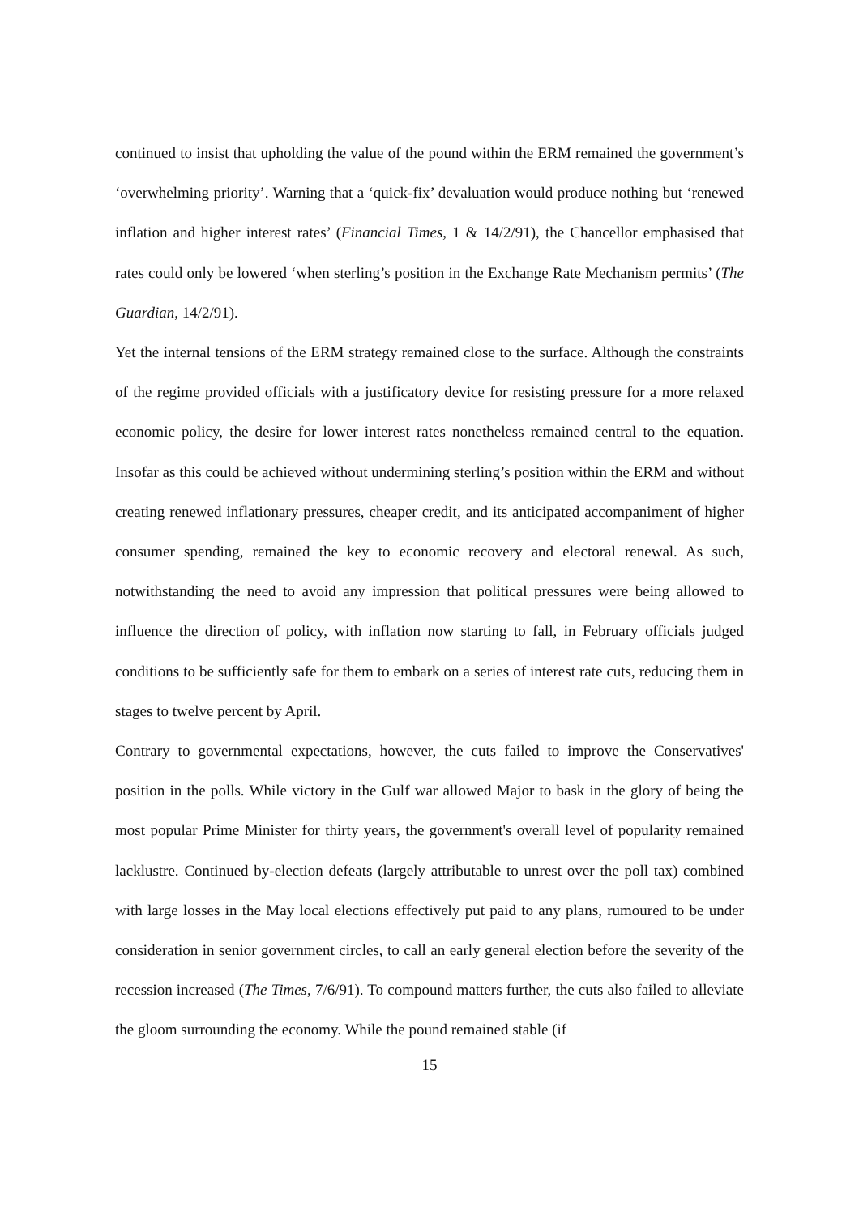continued to insist that upholding the value of the pound within the ERM remained the government’s ‘overwhelming priority’. Warning that a ‘quick-fix’ devaluation would produce nothing but ‘renewed inflation and higher interest rates’ (Financial Times, 1 & 14/2/91), the Chancellor emphasised that rates could only be lowered ‘when sterling’s position in the Exchange Rate Mechanism permits’ (The Guardian, 14/2/91).
Yet the internal tensions of the ERM strategy remained close to the surface. Although the constraints of the regime provided officials with a justificatory device for resisting pressure for a more relaxed economic policy, the desire for lower interest rates nonetheless remained central to the equation. Insofar as this could be achieved without undermining sterling’s position within the ERM and without creating renewed inflationary pressures, cheaper credit, and its anticipated accompaniment of higher consumer spending, remained the key to economic recovery and electoral renewal. As such, notwithstanding the need to avoid any impression that political pressures were being allowed to influence the direction of policy, with inflation now starting to fall, in February officials judged conditions to be sufficiently safe for them to embark on a series of interest rate cuts, reducing them in stages to twelve percent by April.
Contrary to governmental expectations, however, the cuts failed to improve the Conservatives' position in the polls. While victory in the Gulf war allowed Major to bask in the glory of being the most popular Prime Minister for thirty years, the government's overall level of popularity remained lacklustre. Continued by-election defeats (largely attributable to unrest over the poll tax) combined with large losses in the May local elections effectively put paid to any plans, rumoured to be under consideration in senior government circles, to call an early general election before the severity of the recession increased (The Times, 7/6/91). To compound matters further, the cuts also failed to alleviate the gloom surrounding the economy. While the pound remained stable (if
15